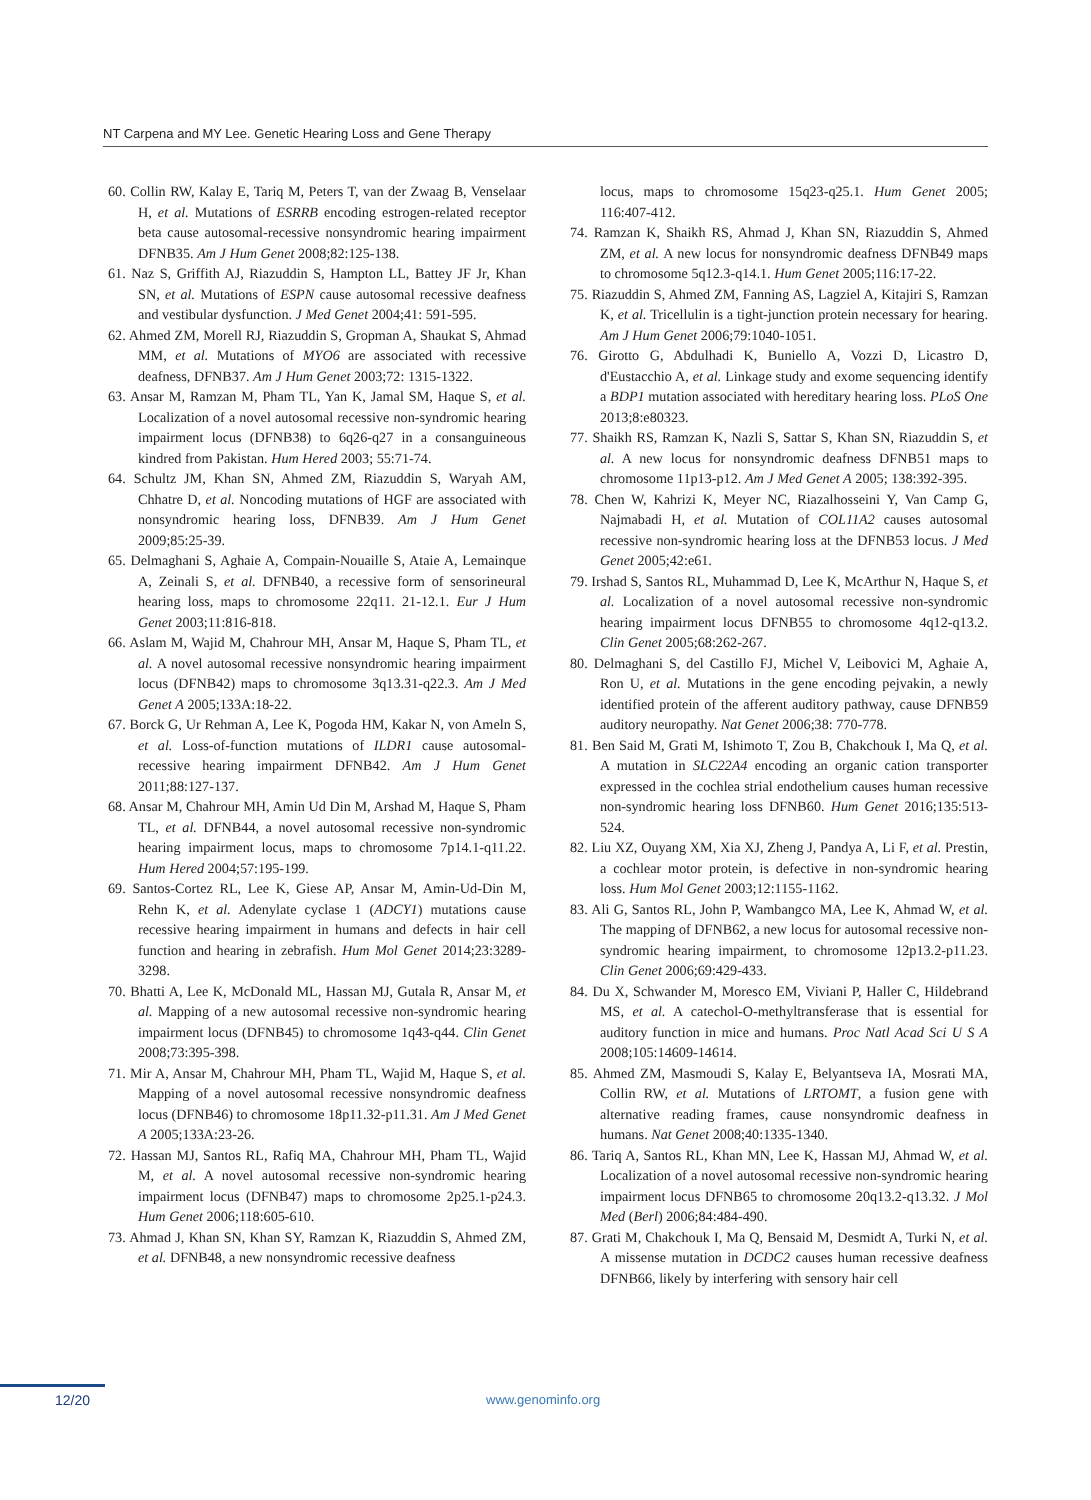NT Carpena and MY Lee. Genetic Hearing Loss and Gene Therapy
60. Collin RW, Kalay E, Tariq M, Peters T, van der Zwaag B, Venselaar H, et al. Mutations of ESRRB encoding estrogen-related receptor beta cause autosomal-recessive nonsyndromic hearing impairment DFNB35. Am J Hum Genet 2008;82:125-138.
61. Naz S, Griffith AJ, Riazuddin S, Hampton LL, Battey JF Jr, Khan SN, et al. Mutations of ESPN cause autosomal recessive deafness and vestibular dysfunction. J Med Genet 2004;41: 591-595.
62. Ahmed ZM, Morell RJ, Riazuddin S, Gropman A, Shaukat S, Ahmad MM, et al. Mutations of MYO6 are associated with recessive deafness, DFNB37. Am J Hum Genet 2003;72: 1315-1322.
63. Ansar M, Ramzan M, Pham TL, Yan K, Jamal SM, Haque S, et al. Localization of a novel autosomal recessive non-syndromic hearing impairment locus (DFNB38) to 6q26-q27 in a consanguineous kindred from Pakistan. Hum Hered 2003; 55:71-74.
64. Schultz JM, Khan SN, Ahmed ZM, Riazuddin S, Waryah AM, Chhatre D, et al. Noncoding mutations of HGF are associated with nonsyndromic hearing loss, DFNB39. Am J Hum Genet 2009;85:25-39.
65. Delmaghani S, Aghaie A, Compain-Nouaille S, Ataie A, Lemainque A, Zeinali S, et al. DFNB40, a recessive form of sensorineural hearing loss, maps to chromosome 22q11. 21-12.1. Eur J Hum Genet 2003;11:816-818.
66. Aslam M, Wajid M, Chahrour MH, Ansar M, Haque S, Pham TL, et al. A novel autosomal recessive nonsyndromic hearing impairment locus (DFNB42) maps to chromosome 3q13.31-q22.3. Am J Med Genet A 2005;133A:18-22.
67. Borck G, Ur Rehman A, Lee K, Pogoda HM, Kakar N, von Ameln S, et al. Loss-of-function mutations of ILDR1 cause autosomal-recessive hearing impairment DFNB42. Am J Hum Genet 2011;88:127-137.
68. Ansar M, Chahrour MH, Amin Ud Din M, Arshad M, Haque S, Pham TL, et al. DFNB44, a novel autosomal recessive non-syndromic hearing impairment locus, maps to chromosome 7p14.1-q11.22. Hum Hered 2004;57:195-199.
69. Santos-Cortez RL, Lee K, Giese AP, Ansar M, Amin-Ud-Din M, Rehn K, et al. Adenylate cyclase 1 (ADCY1) mutations cause recessive hearing impairment in humans and defects in hair cell function and hearing in zebrafish. Hum Mol Genet 2014;23:3289-3298.
70. Bhatti A, Lee K, McDonald ML, Hassan MJ, Gutala R, Ansar M, et al. Mapping of a new autosomal recessive non-syndromic hearing impairment locus (DFNB45) to chromosome 1q43-q44. Clin Genet 2008;73:395-398.
71. Mir A, Ansar M, Chahrour MH, Pham TL, Wajid M, Haque S, et al. Mapping of a novel autosomal recessive nonsyndromic deafness locus (DFNB46) to chromosome 18p11.32-p11.31. Am J Med Genet A 2005;133A:23-26.
72. Hassan MJ, Santos RL, Rafiq MA, Chahrour MH, Pham TL, Wajid M, et al. A novel autosomal recessive non-syndromic hearing impairment locus (DFNB47) maps to chromosome 2p25.1-p24.3. Hum Genet 2006;118:605-610.
73. Ahmad J, Khan SN, Khan SY, Ramzan K, Riazuddin S, Ahmed ZM, et al. DFNB48, a new nonsyndromic recessive deafness
locus, maps to chromosome 15q23-q25.1. Hum Genet 2005; 116:407-412.
74. Ramzan K, Shaikh RS, Ahmad J, Khan SN, Riazuddin S, Ahmed ZM, et al. A new locus for nonsyndromic deafness DFNB49 maps to chromosome 5q12.3-q14.1. Hum Genet 2005;116:17-22.
75. Riazuddin S, Ahmed ZM, Fanning AS, Lagziel A, Kitajiri S, Ramzan K, et al. Tricellulin is a tight-junction protein necessary for hearing. Am J Hum Genet 2006;79:1040-1051.
76. Girotto G, Abdulhadi K, Buniello A, Vozzi D, Licastro D, d'Eustacchio A, et al. Linkage study and exome sequencing identify a BDP1 mutation associated with hereditary hearing loss. PLoS One 2013;8:e80323.
77. Shaikh RS, Ramzan K, Nazli S, Sattar S, Khan SN, Riazuddin S, et al. A new locus for nonsyndromic deafness DFNB51 maps to chromosome 11p13-p12. Am J Med Genet A 2005; 138:392-395.
78. Chen W, Kahrizi K, Meyer NC, Riazalhosseini Y, Van Camp G, Najmabadi H, et al. Mutation of COL11A2 causes autosomal recessive non-syndromic hearing loss at the DFNB53 locus. J Med Genet 2005;42:e61.
79. Irshad S, Santos RL, Muhammad D, Lee K, McArthur N, Haque S, et al. Localization of a novel autosomal recessive non-syndromic hearing impairment locus DFNB55 to chromosome 4q12-q13.2. Clin Genet 2005;68:262-267.
80. Delmaghani S, del Castillo FJ, Michel V, Leibovici M, Aghaie A, Ron U, et al. Mutations in the gene encoding pejvakin, a newly identified protein of the afferent auditory pathway, cause DFNB59 auditory neuropathy. Nat Genet 2006;38: 770-778.
81. Ben Said M, Grati M, Ishimoto T, Zou B, Chakchouk I, Ma Q, et al. A mutation in SLC22A4 encoding an organic cation transporter expressed in the cochlea strial endothelium causes human recessive non-syndromic hearing loss DFNB60. Hum Genet 2016;135:513-524.
82. Liu XZ, Ouyang XM, Xia XJ, Zheng J, Pandya A, Li F, et al. Prestin, a cochlear motor protein, is defective in non-syndromic hearing loss. Hum Mol Genet 2003;12:1155-1162.
83. Ali G, Santos RL, John P, Wambangco MA, Lee K, Ahmad W, et al. The mapping of DFNB62, a new locus for autosomal recessive non-syndromic hearing impairment, to chromosome 12p13.2-p11.23. Clin Genet 2006;69:429-433.
84. Du X, Schwander M, Moresco EM, Viviani P, Haller C, Hildebrand MS, et al. A catechol-O-methyltransferase that is essential for auditory function in mice and humans. Proc Natl Acad Sci U S A 2008;105:14609-14614.
85. Ahmed ZM, Masmoudi S, Kalay E, Belyantseva IA, Mosrati MA, Collin RW, et al. Mutations of LRTOMT, a fusion gene with alternative reading frames, cause nonsyndromic deafness in humans. Nat Genet 2008;40:1335-1340.
86. Tariq A, Santos RL, Khan MN, Lee K, Hassan MJ, Ahmad W, et al. Localization of a novel autosomal recessive non-syndromic hearing impairment locus DFNB65 to chromosome 20q13.2-q13.32. J Mol Med (Berl) 2006;84:484-490.
87. Grati M, Chakchouk I, Ma Q, Bensaid M, Desmidt A, Turki N, et al. A missense mutation in DCDC2 causes human recessive deafness DFNB66, likely by interfering with sensory hair cell
12/20 www.genominfo.org